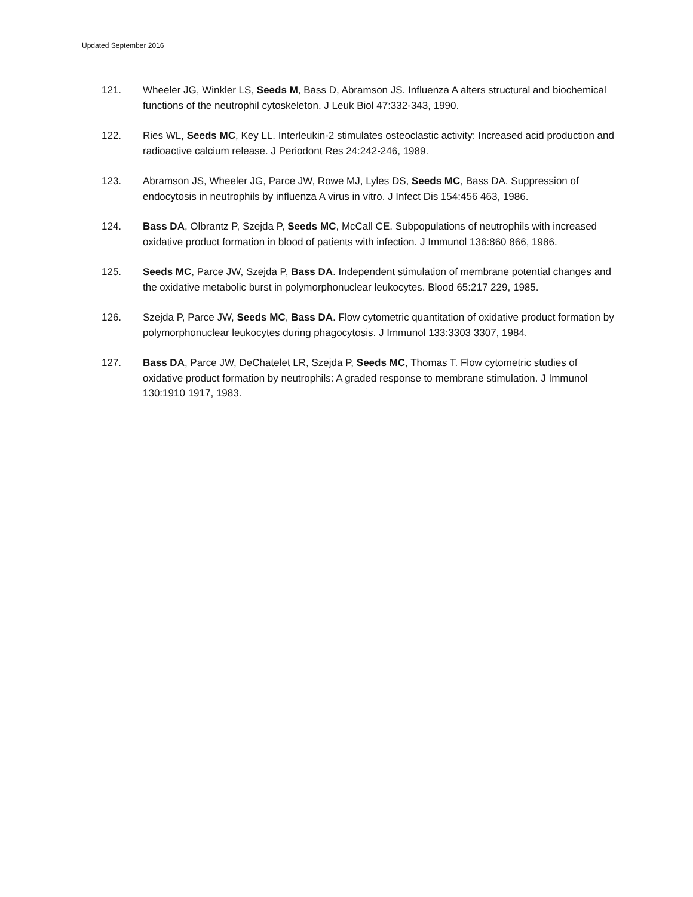Updated September 2016
121. Wheeler JG, Winkler LS, Seeds M, Bass D, Abramson JS. Influenza A alters structural and biochemical functions of the neutrophil cytoskeleton. J Leuk Biol 47:332-343, 1990.
122. Ries WL, Seeds MC, Key LL. Interleukin-2 stimulates osteoclastic activity: Increased acid production and radioactive calcium release. J Periodont Res 24:242-246, 1989.
123. Abramson JS, Wheeler JG, Parce JW, Rowe MJ, Lyles DS, Seeds MC, Bass DA. Suppression of endocytosis in neutrophils by influenza A virus in vitro. J Infect Dis 154:456 463, 1986.
124. Bass DA, Olbrantz P, Szejda P, Seeds MC, McCall CE. Subpopulations of neutrophils with increased oxidative product formation in blood of patients with infection. J Immunol 136:860 866, 1986.
125. Seeds MC, Parce JW, Szejda P, Bass DA. Independent stimulation of membrane potential changes and the oxidative metabolic burst in polymorphonuclear leukocytes. Blood 65:217 229, 1985.
126. Szejda P, Parce JW, Seeds MC, Bass DA. Flow cytometric quantitation of oxidative product formation by polymorphonuclear leukocytes during phagocytosis. J Immunol 133:3303 3307, 1984.
127. Bass DA, Parce JW, DeChatelet LR, Szejda P, Seeds MC, Thomas T. Flow cytometric studies of oxidative product formation by neutrophils: A graded response to membrane stimulation. J Immunol 130:1910 1917, 1983.